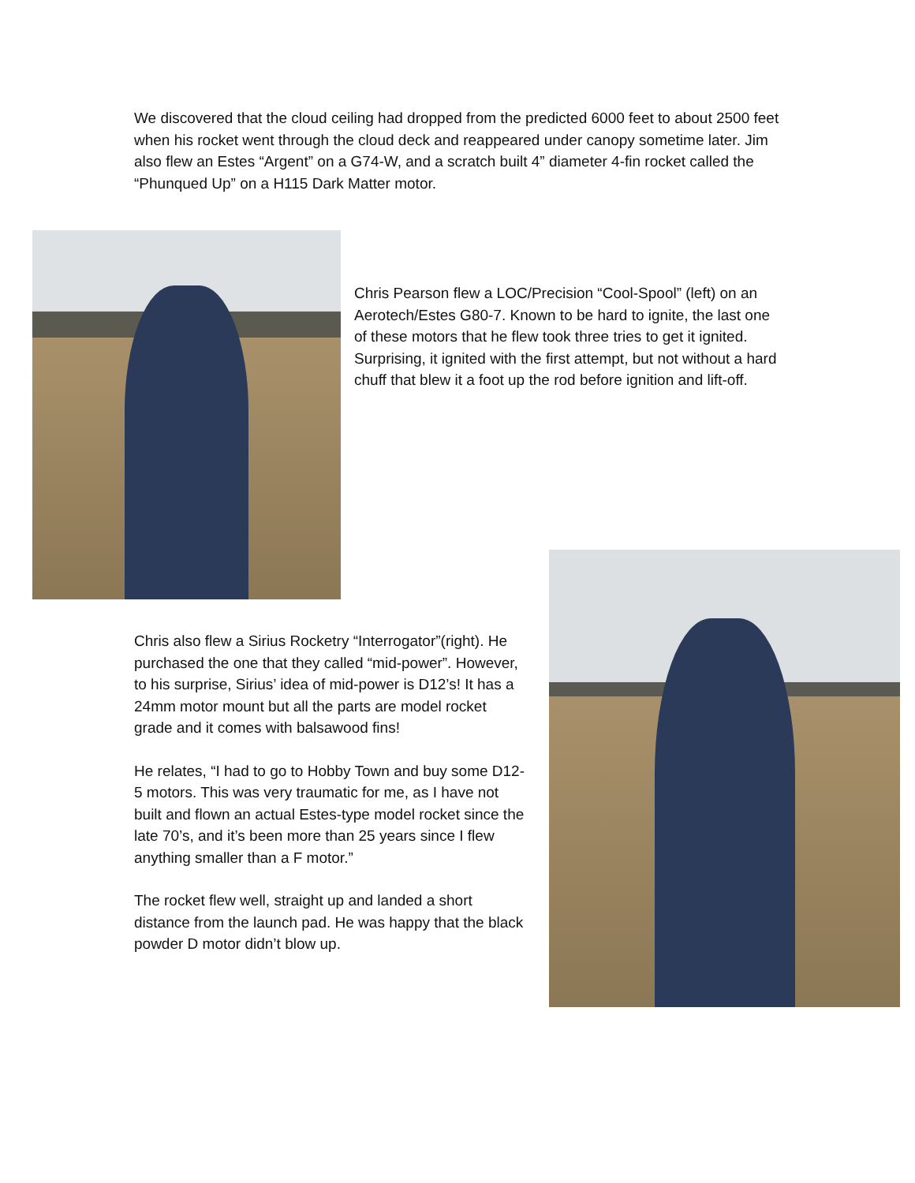We discovered that the cloud ceiling had dropped from the predicted 6000 feet to about 2500 feet when his rocket went through the cloud deck and reappeared under canopy sometime later. Jim also flew an Estes “Argent” on a G74-W, and a scratch built 4” diameter 4-fin rocket called the “Phunqued Up” on a H115 Dark Matter motor.
Chris Pearson flew a LOC/Precision “Cool-Spool” (left) on an Aerotech/Estes G80-7. Known to be hard to ignite, the last one of these motors that he flew took three tries to get it ignited. Surprising, it ignited with the first attempt, but not without a hard chuff that blew it a foot up the rod before ignition and lift-off.
Chris also flew a Sirius Rocketry “Interrogator”(right). He purchased the one that they called “mid-power”. However, to his surprise, Sirius’ idea of mid-power is D12’s! It has a 24mm motor mount but all the parts are model rocket grade and it comes with balsawood fins!
He relates, “I had to go to Hobby Town and buy some D12-5 motors. This was very traumatic for me, as I have not built and flown an actual Estes-type model rocket since the late 70’s, and it’s been more than 25 years since I flew anything smaller than a F motor.”
The rocket flew well, straight up and landed a short distance from the launch pad. He was happy that the black powder D motor didn’t blow up.